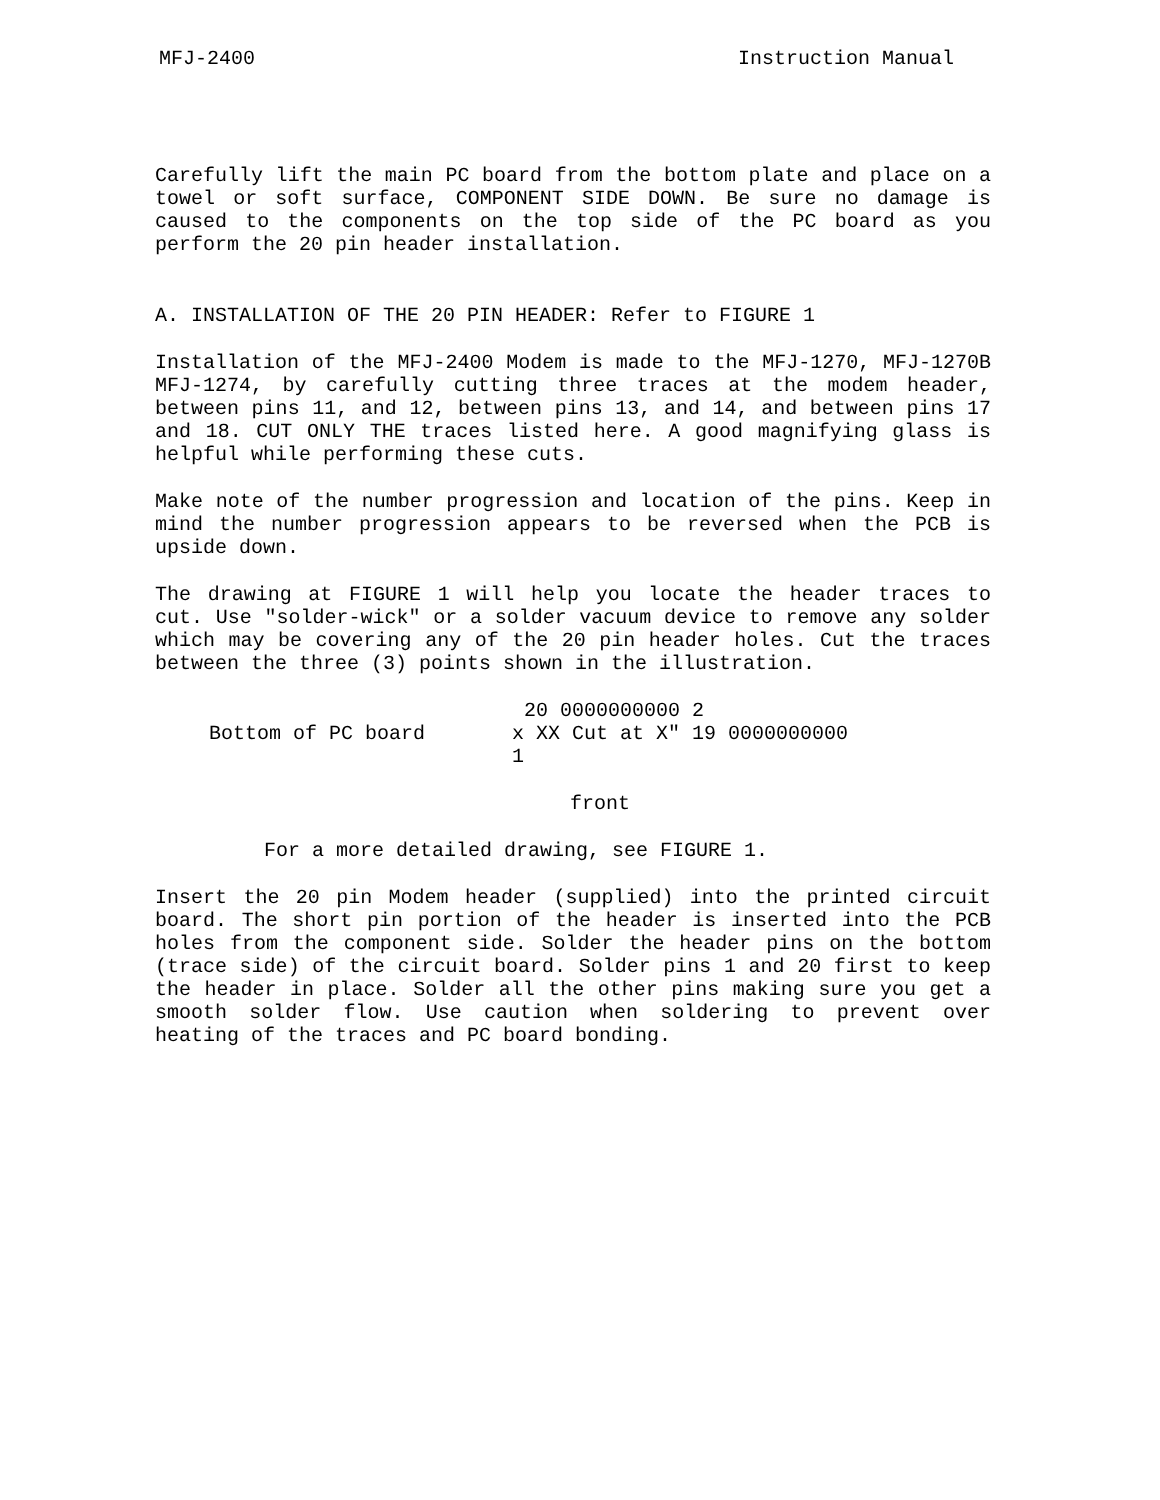MFJ-2400 Instruction Manual
Carefully lift the main PC board from the bottom plate and place on a towel or soft surface, COMPONENT SIDE DOWN. Be sure no damage is caused to the components on the top side of the PC board as you perform the 20 pin header installation.
A. INSTALLATION OF THE 20 PIN HEADER: Refer to FIGURE 1
Installation of the MFJ-2400 Modem is made to the MFJ-1270, MFJ-1270B MFJ-1274, by carefully cutting three traces at the modem header, between pins 11, and 12, between pins 13, and 14, and between pins 17 and 18. CUT ONLY THE traces listed here. A good magnifying glass is helpful while performing these cuts.
Make note of the number progression and location of the pins. Keep in mind the number progression appears to be reversed when the PCB is upside down.
The drawing at FIGURE 1 will help you locate the header traces to cut. Use "solder-wick" or a solder vacuum device to remove any solder which may be covering any of the 20 pin header holes. Cut the traces between the three (3) points shown in the illustration.
Bottom of PC board 20 0000000000 2
x XX Cut at X" 19 0000000000
1
front
For a more detailed drawing, see FIGURE 1.
Insert the 20 pin Modem header (supplied) into the printed circuit board. The short pin portion of the header is inserted into the PCB holes from the component side. Solder the header pins on the bottom (trace side) of the circuit board. Solder pins 1 and 20 first to keep the header in place. Solder all the other pins making sure you get a smooth solder flow. Use caution when soldering to prevent over heating of the traces and PC board bonding.